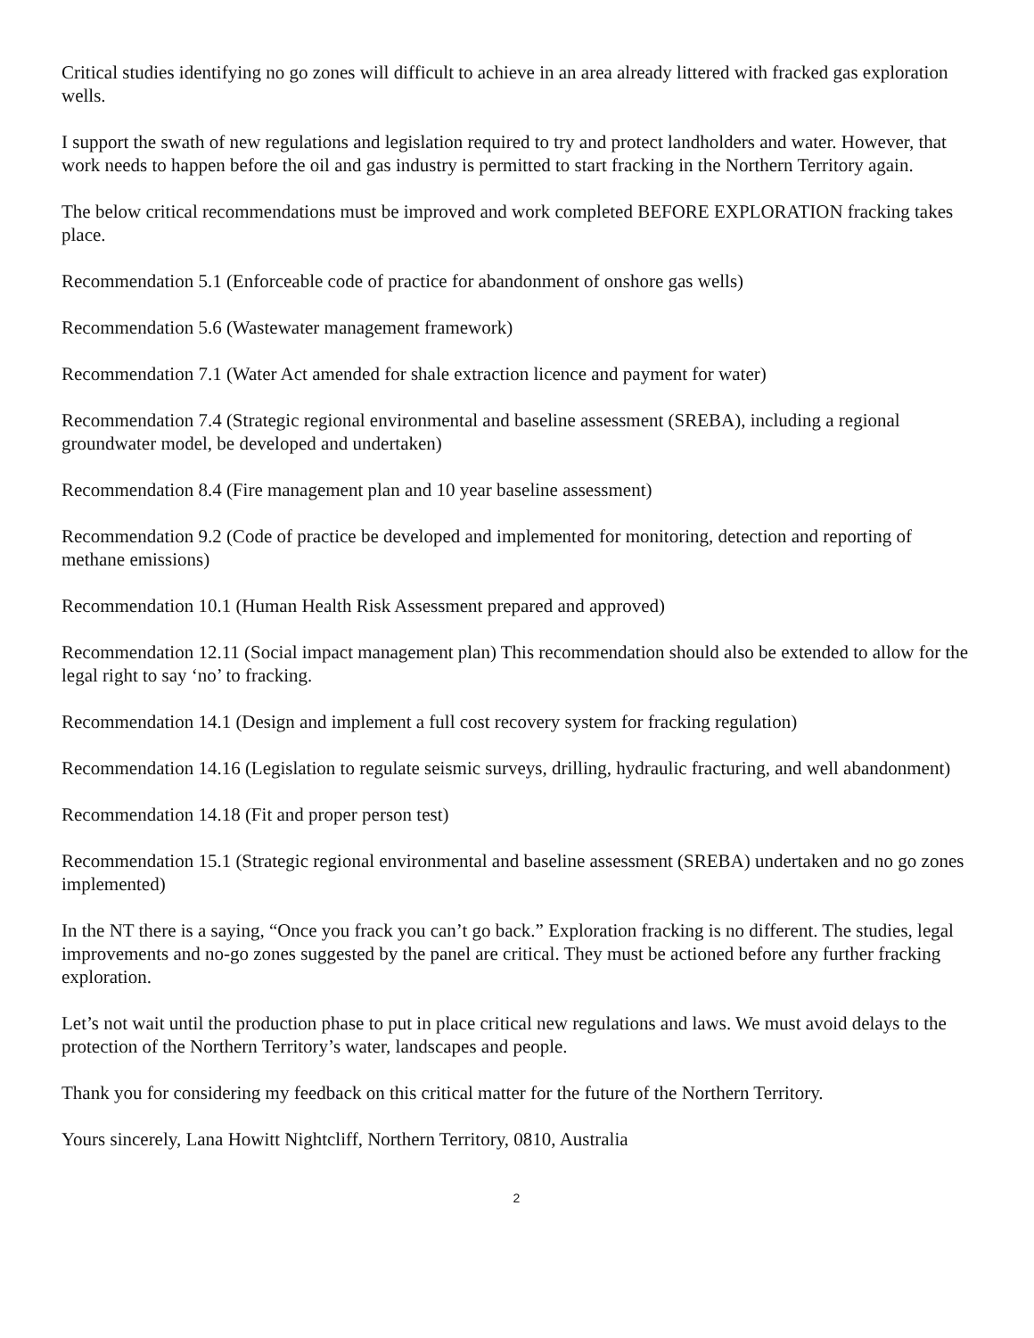Critical studies identifying no go zones will difficult to achieve in an area already littered with fracked gas exploration wells.
I support the swath of new regulations and legislation required to try and protect landholders and water. However, that work needs to happen before the oil and gas industry is permitted to start fracking in the Northern Territory again.
The below critical recommendations must be improved and work completed BEFORE EXPLORATION fracking takes place.
Recommendation 5.1 (Enforceable code of practice for abandonment of onshore gas wells)
Recommendation 5.6 (Wastewater management framework)
Recommendation 7.1 (Water Act amended for shale extraction licence and payment for water)
Recommendation 7.4 (Strategic regional environmental and baseline assessment (SREBA), including a regional groundwater model, be developed and undertaken)
Recommendation 8.4 (Fire management plan and 10 year baseline assessment)
Recommendation 9.2 (Code of practice be developed and implemented for monitoring, detection and reporting of methane emissions)
Recommendation 10.1 (Human Health Risk Assessment prepared and approved)
Recommendation 12.11 (Social impact management plan) This recommendation should also be extended to allow for the legal right to say ‘no’ to fracking.
Recommendation 14.1 (Design and implement a full cost recovery system for fracking regulation)
Recommendation 14.16 (Legislation to regulate seismic surveys, drilling, hydraulic fracturing, and well abandonment)
Recommendation 14.18 (Fit and proper person test)
Recommendation 15.1 (Strategic regional environmental and baseline assessment (SREBA) undertaken and no go zones implemented)
In the NT there is a saying, “Once you frack you can’t go back.” Exploration fracking is no different. The studies, legal improvements and no-go zones suggested by the panel are critical. They must be actioned before any further fracking exploration.
Let’s not wait until the production phase to put in place critical new regulations and laws. We must avoid delays to the protection of the Northern Territory’s water, landscapes and people.
Thank you for considering my feedback on this critical matter for the future of the Northern Territory.
Yours sincerely, Lana Howitt Nightcliff, Northern Territory, 0810, Australia
2